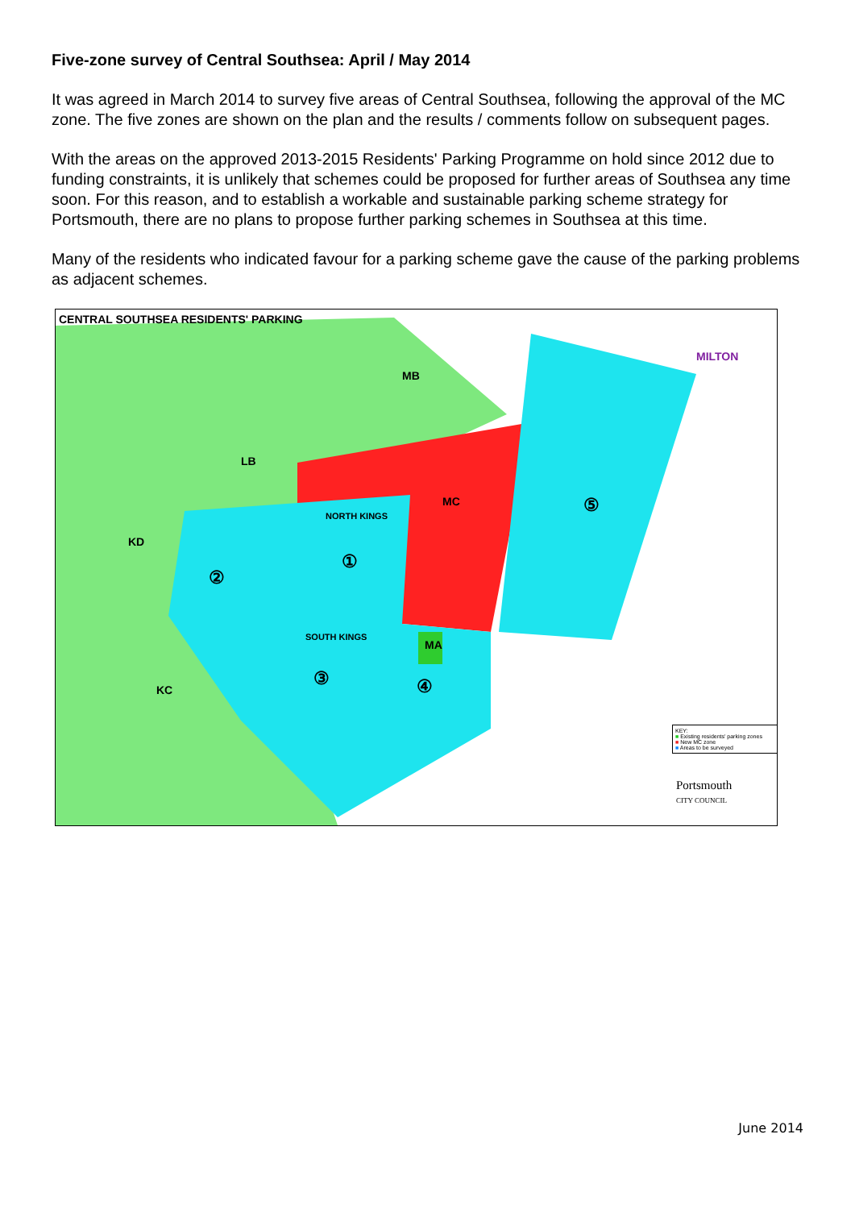Five-zone survey of Central Southsea: April / May 2014
It was agreed in March 2014 to survey five areas of Central Southsea, following the approval of the MC zone. The five zones are shown on the plan and the results / comments follow on subsequent pages.
With the areas on the approved 2013-2015 Residents' Parking Programme on hold since 2012 due to funding constraints, it is unlikely that schemes could be proposed for further areas of Southsea any time soon. For this reason, and to establish a workable and sustainable parking scheme strategy for Portsmouth, there are no plans to propose further parking schemes in Southsea at this time.
Many of the residents who indicated favour for a parking scheme gave the cause of the parking problems as adjacent schemes.
CENTRAL SOUTHSEA RESIDENTS' PARKING
MB
LB
KD
MC
MILTON
NORTH KINGS
SOUTH KINGS
MA
KC
①
②
③ ④
⑤
KEY:
■ Existing residents' parking zones
■ New MC zone
■ Areas to be surveyed
Portsmouth
CITY COUNCIL
June 2014